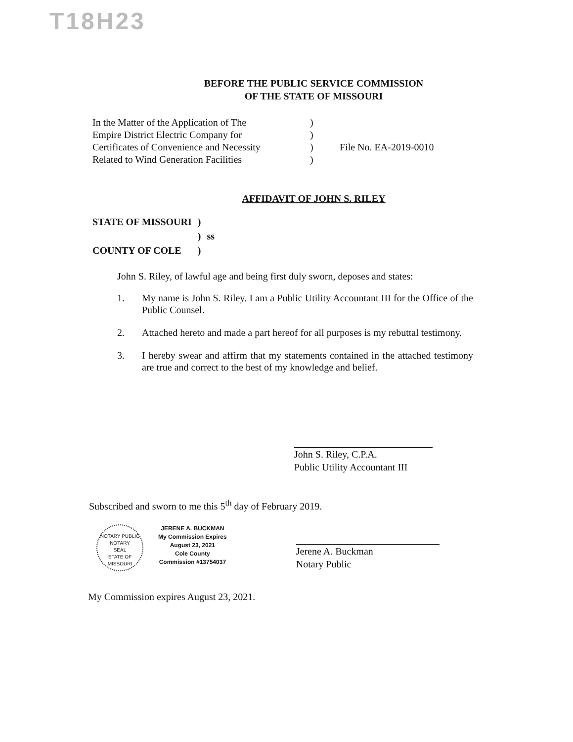T18H23
BEFORE THE PUBLIC SERVICE COMMISSION
OF THE STATE OF MISSOURI
In the Matter of the Application of The
Empire District Electric Company for
Certificates of Convenience and Necessity
Related to Wind Generation Facilities
)
)
)
)
File No. EA-2019-0010
AFFIDAVIT OF JOHN S. RILEY
| STATE OF MISSOURI | ) | |
| | ) | ss |
| COUNTY OF COLE | ) | |
John S. Riley, of lawful age and being first duly sworn, deposes and states:
1. My name is John S. Riley. I am a Public Utility Accountant III for the Office of the Public Counsel.
2. Attached hereto and made a part hereof for all purposes is my rebuttal testimony.
3. I hereby swear and affirm that my statements contained in the attached testimony are true and correct to the best of my knowledge and belief.
John S. Riley, C.P.A.
Public Utility Accountant III
Subscribed and sworn to me this 5<sup>th</sup> day of February 2019.
NOTARY PUBLIC
NOTARY
SEAL
STATE OF MISSOURI
JERENE A. BUCKMAN
My Commission Expires
August 23, 2021
Cole County
Commission #13754037
Jerene A. Buckman
Notary Public
My Commission expires August 23, 2021.